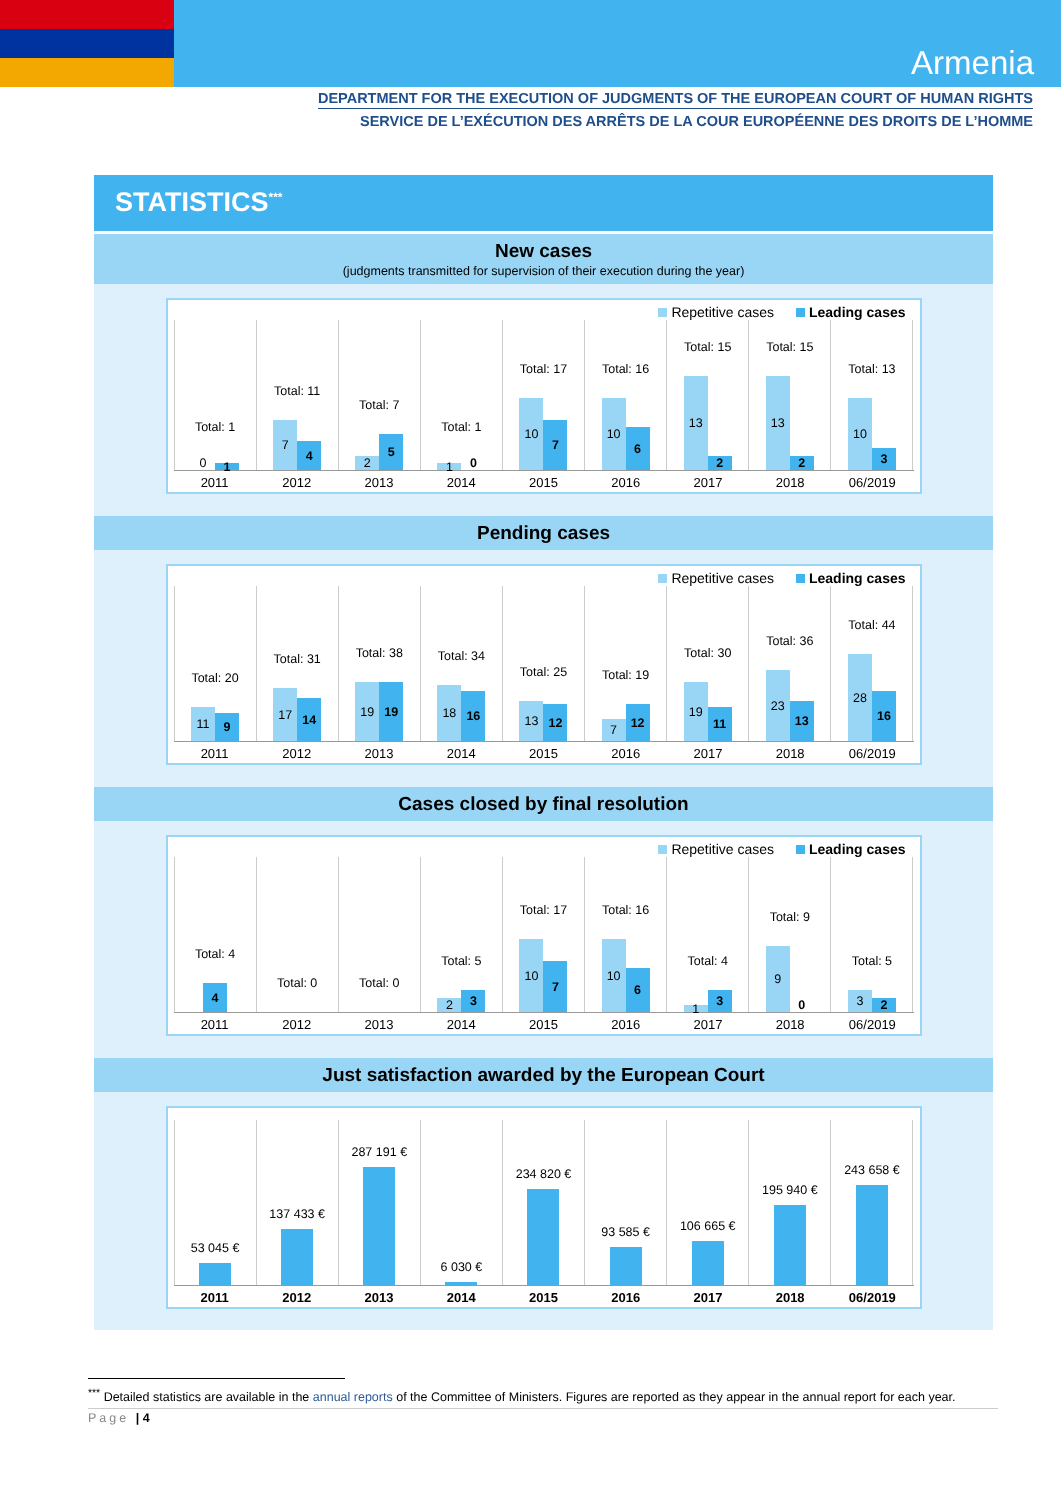Armenia
DEPARTMENT FOR THE EXECUTION OF JUDGMENTS OF THE EUROPEAN COURT OF HUMAN RIGHTS
SERVICE DE L’EXÉCUTION DES ARRÊTS DE LA COUR EUROPÉENNE DES DROITS DE L’HOMME
STATISTICS<sup>***</sup>
New cases
(judgments transmitted for supervision of their execution during the year)
Repetitive cases Leading cases
Total: 1
0
1
Total: 11
7
4
Total: 7
2
5
Total: 1
1
0
Total: 17
10
7
Total: 16
10
6
Total: 15
13
2
Total: 15
13
2
Total: 13
10
3
2011 2012 2013 2014 2015 2016 2017 2018 06/2019
Pending cases
Repetitive cases Leading cases
Total: 20
11
9
Total: 31
17
14
Total: 38
19
19
Total: 34
18
16
Total: 25
13
12
Total: 19
7
12
Total: 30
19
11
Total: 36
23
13
Total: 44
28
16
2011 2012 2013 2014 2015 2016 2017 2018 06/2019
Cases closed by final resolution
Repetitive cases Leading cases
Total: 4
4
Total: 0 Total: 0 Total: 5
2
3
Total: 17
10
7
Total: 16
10
6
Total: 4
1
3
Total: 9
9
0
Total: 5
3
2
2011 2012 2013 2014 2015 2016 2017 2018 06/2019
Just satisfaction awarded by the European Court
53 045 € 137 433 € 287 191 € 6 030 € 234 820 € 93 585 € 106 665 € 195 940 € 243 658 €
2011 2012 2013 2014 2015 2016 2017 2018 06/2019
<sup>***</sup> Detailed statistics are available in the annual reports of the Committee of Ministers. Figures are reported as they appear in the annual report for each year.
Page | 4